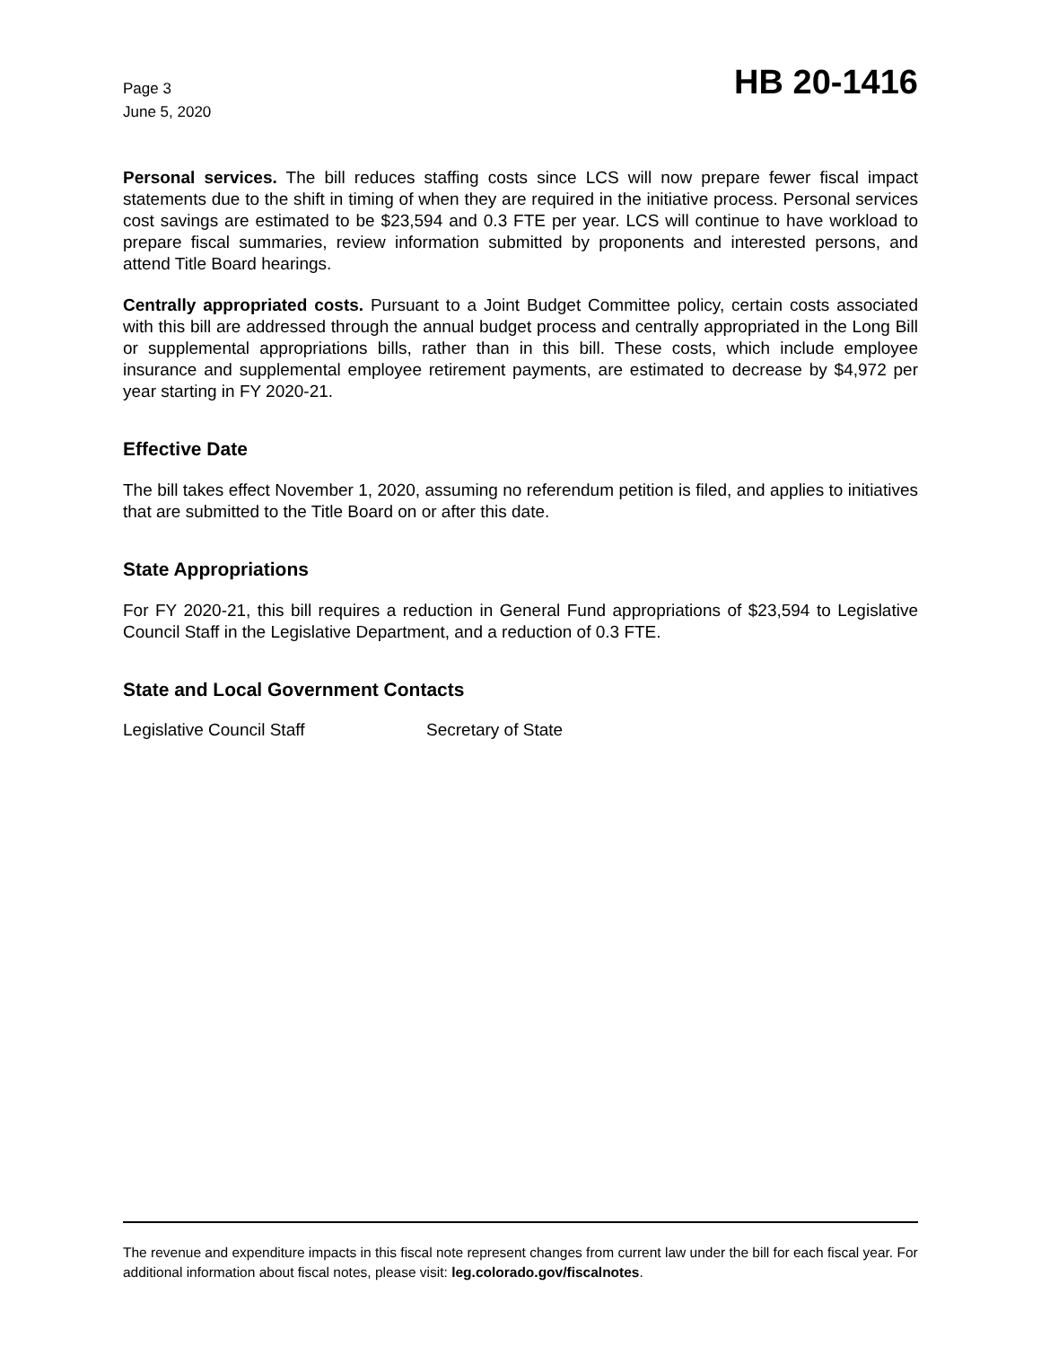Page 3
June 5, 2020
HB 20-1416
Personal services. The bill reduces staffing costs since LCS will now prepare fewer fiscal impact statements due to the shift in timing of when they are required in the initiative process. Personal services cost savings are estimated to be $23,594 and 0.3 FTE per year. LCS will continue to have workload to prepare fiscal summaries, review information submitted by proponents and interested persons, and attend Title Board hearings.
Centrally appropriated costs. Pursuant to a Joint Budget Committee policy, certain costs associated with this bill are addressed through the annual budget process and centrally appropriated in the Long Bill or supplemental appropriations bills, rather than in this bill. These costs, which include employee insurance and supplemental employee retirement payments, are estimated to decrease by $4,972 per year starting in FY 2020-21.
Effective Date
The bill takes effect November 1, 2020, assuming no referendum petition is filed, and applies to initiatives that are submitted to the Title Board on or after this date.
State Appropriations
For FY 2020-21, this bill requires a reduction in General Fund appropriations of $23,594 to Legislative Council Staff in the Legislative Department, and a reduction of 0.3 FTE.
State and Local Government Contacts
Legislative Council Staff Secretary of State
The revenue and expenditure impacts in this fiscal note represent changes from current law under the bill for each fiscal year. For additional information about fiscal notes, please visit: leg.colorado.gov/fiscalnotes.